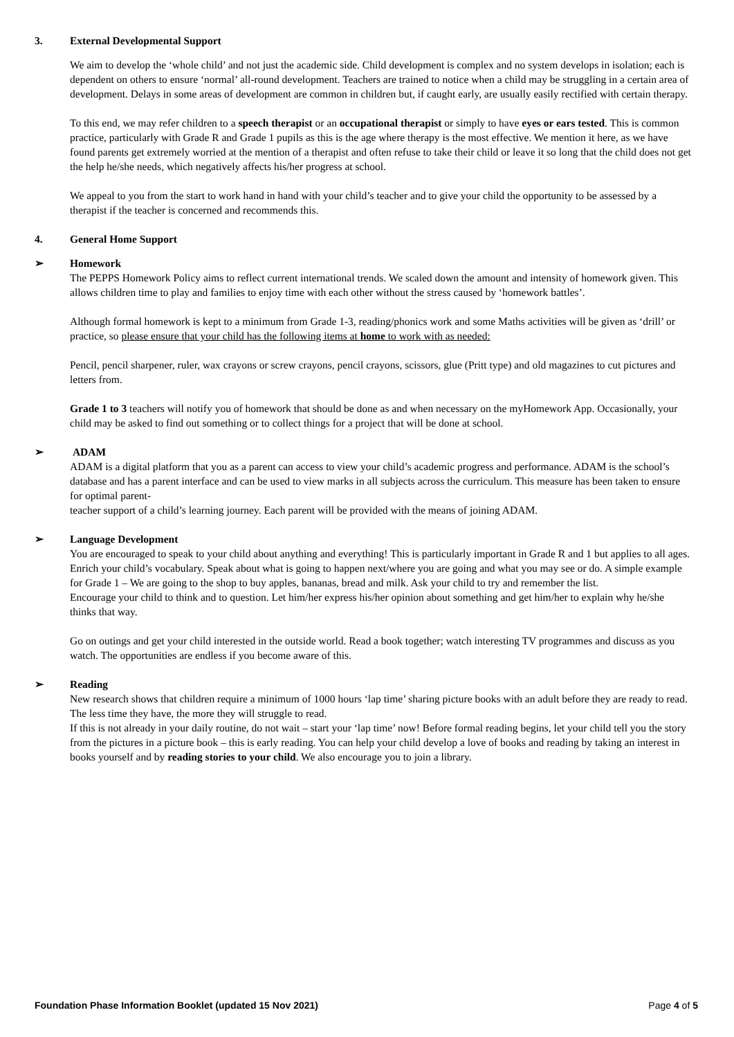3. External Developmental Support
We aim to develop the ‘whole child’ and not just the academic side. Child development is complex and no system develops in isolation; each is dependent on others to ensure ‘normal’ all-round development. Teachers are trained to notice when a child may be struggling in a certain area of development. Delays in some areas of development are common in children but, if caught early, are usually easily rectified with certain therapy.
To this end, we may refer children to a speech therapist or an occupational therapist or simply to have eyes or ears tested. This is common practice, particularly with Grade R and Grade 1 pupils as this is the age where therapy is the most effective. We mention it here, as we have found parents get extremely worried at the mention of a therapist and often refuse to take their child or leave it so long that the child does not get the help he/she needs, which negatively affects his/her progress at school.
We appeal to you from the start to work hand in hand with your child’s teacher and to give your child the opportunity to be assessed by a therapist if the teacher is concerned and recommends this.
4. General Home Support
➢ Homework
The PEPPS Homework Policy aims to reflect current international trends. We scaled down the amount and intensity of homework given. This allows children time to play and families to enjoy time with each other without the stress caused by ‘homework battles’.
Although formal homework is kept to a minimum from Grade 1-3, reading/phonics work and some Maths activities will be given as ‘drill’ or practice, so please ensure that your child has the following items at home to work with as needed:
Pencil, pencil sharpener, ruler, wax crayons or screw crayons, pencil crayons, scissors, glue (Pritt type) and old magazines to cut pictures and letters from.
Grade 1 to 3 teachers will notify you of homework that should be done as and when necessary on the myHomework App. Occasionally, your child may be asked to find out something or to collect things for a project that will be done at school.
➢ ADAM
ADAM is a digital platform that you as a parent can access to view your child’s academic progress and performance. ADAM is the school’s database and has a parent interface and can be used to view marks in all subjects across the curriculum. This measure has been taken to ensure for optimal parent-
teacher support of a child’s learning journey. Each parent will be provided with the means of joining ADAM.
➢ Language Development
You are encouraged to speak to your child about anything and everything! This is particularly important in Grade R and 1 but applies to all ages. Enrich your child’s vocabulary. Speak about what is going to happen next/where you are going and what you may see or do. A simple example for Grade 1 – We are going to the shop to buy apples, bananas, bread and milk. Ask your child to try and remember the list.
Encourage your child to think and to question. Let him/her express his/her opinion about something and get him/her to explain why he/she thinks that way.
Go on outings and get your child interested in the outside world. Read a book together; watch interesting TV programmes and discuss as you watch. The opportunities are endless if you become aware of this.
➢ Reading
New research shows that children require a minimum of 1000 hours ‘lap time’ sharing picture books with an adult before they are ready to read. The less time they have, the more they will struggle to read.
If this is not already in your daily routine, do not wait – start your ‘lap time’ now! Before formal reading begins, let your child tell you the story from the pictures in a picture book – this is early reading. You can help your child develop a love of books and reading by taking an interest in books yourself and by reading stories to your child. We also encourage you to join a library.
Foundation Phase Information Booklet (updated 15 Nov 2021) Page 4 of 5